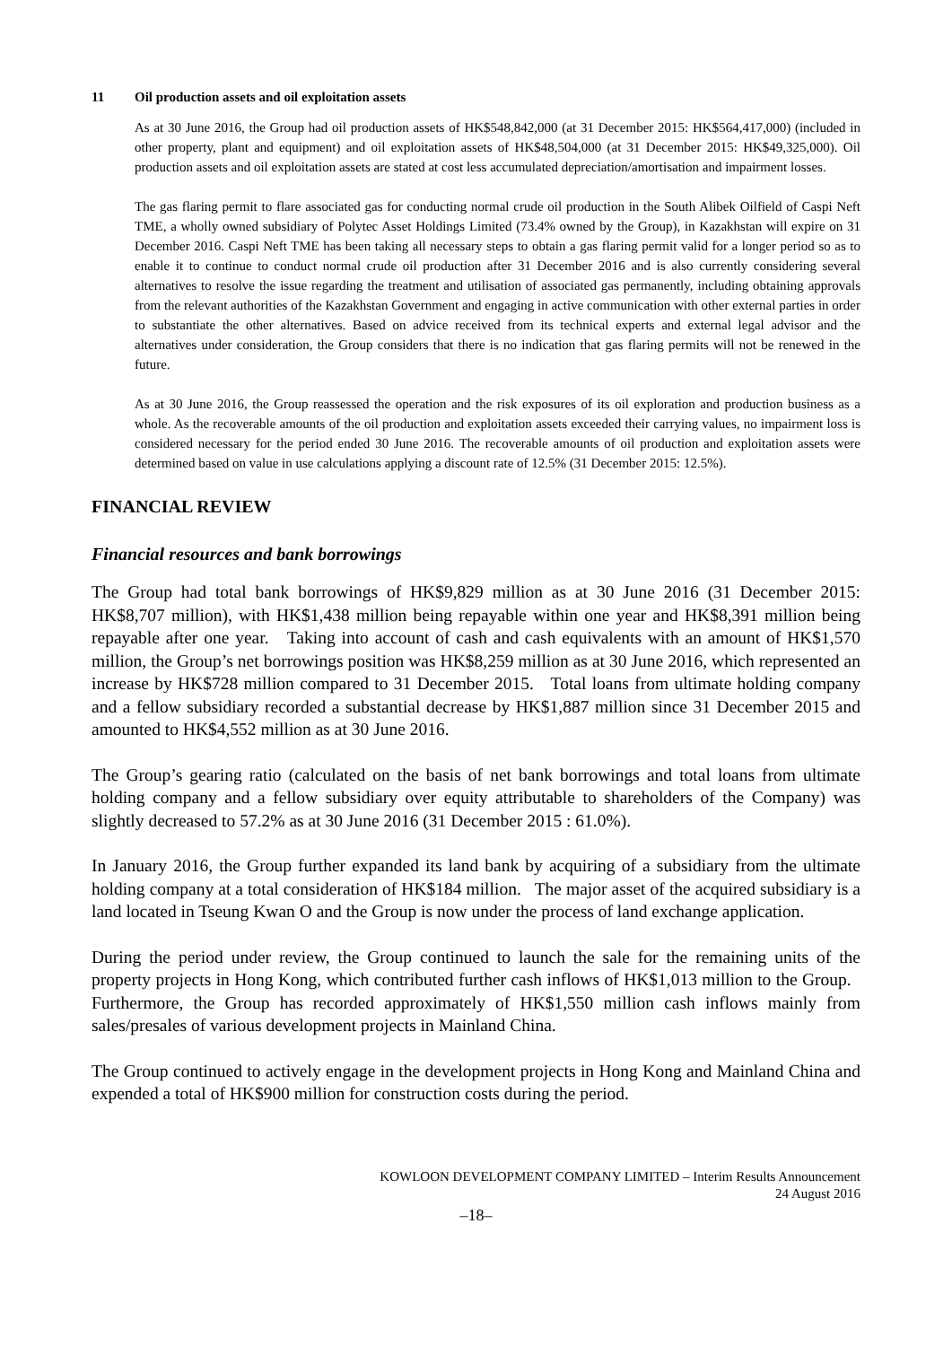11 Oil production assets and oil exploitation assets
As at 30 June 2016, the Group had oil production assets of HK$548,842,000 (at 31 December 2015: HK$564,417,000) (included in other property, plant and equipment) and oil exploitation assets of HK$48,504,000 (at 31 December 2015: HK$49,325,000). Oil production assets and oil exploitation assets are stated at cost less accumulated depreciation/amortisation and impairment losses.
The gas flaring permit to flare associated gas for conducting normal crude oil production in the South Alibek Oilfield of Caspi Neft TME, a wholly owned subsidiary of Polytec Asset Holdings Limited (73.4% owned by the Group), in Kazakhstan will expire on 31 December 2016. Caspi Neft TME has been taking all necessary steps to obtain a gas flaring permit valid for a longer period so as to enable it to continue to conduct normal crude oil production after 31 December 2016 and is also currently considering several alternatives to resolve the issue regarding the treatment and utilisation of associated gas permanently, including obtaining approvals from the relevant authorities of the Kazakhstan Government and engaging in active communication with other external parties in order to substantiate the other alternatives. Based on advice received from its technical experts and external legal advisor and the alternatives under consideration, the Group considers that there is no indication that gas flaring permits will not be renewed in the future.
As at 30 June 2016, the Group reassessed the operation and the risk exposures of its oil exploration and production business as a whole. As the recoverable amounts of the oil production and exploitation assets exceeded their carrying values, no impairment loss is considered necessary for the period ended 30 June 2016. The recoverable amounts of oil production and exploitation assets were determined based on value in use calculations applying a discount rate of 12.5% (31 December 2015: 12.5%).
FINANCIAL REVIEW
Financial resources and bank borrowings
The Group had total bank borrowings of HK$9,829 million as at 30 June 2016 (31 December 2015: HK$8,707 million), with HK$1,438 million being repayable within one year and HK$8,391 million being repayable after one year. Taking into account of cash and cash equivalents with an amount of HK$1,570 million, the Group’s net borrowings position was HK$8,259 million as at 30 June 2016, which represented an increase by HK$728 million compared to 31 December 2015. Total loans from ultimate holding company and a fellow subsidiary recorded a substantial decrease by HK$1,887 million since 31 December 2015 and amounted to HK$4,552 million as at 30 June 2016.
The Group’s gearing ratio (calculated on the basis of net bank borrowings and total loans from ultimate holding company and a fellow subsidiary over equity attributable to shareholders of the Company) was slightly decreased to 57.2% as at 30 June 2016 (31 December 2015 : 61.0%).
In January 2016, the Group further expanded its land bank by acquiring of a subsidiary from the ultimate holding company at a total consideration of HK$184 million. The major asset of the acquired subsidiary is a land located in Tseung Kwan O and the Group is now under the process of land exchange application.
During the period under review, the Group continued to launch the sale for the remaining units of the property projects in Hong Kong, which contributed further cash inflows of HK$1,013 million to the Group. Furthermore, the Group has recorded approximately of HK$1,550 million cash inflows mainly from sales/presales of various development projects in Mainland China.
The Group continued to actively engage in the development projects in Hong Kong and Mainland China and expended a total of HK$900 million for construction costs during the period.
KOWLOON DEVELOPMENT COMPANY LIMITED – Interim Results Announcement
24 August 2016
–18–